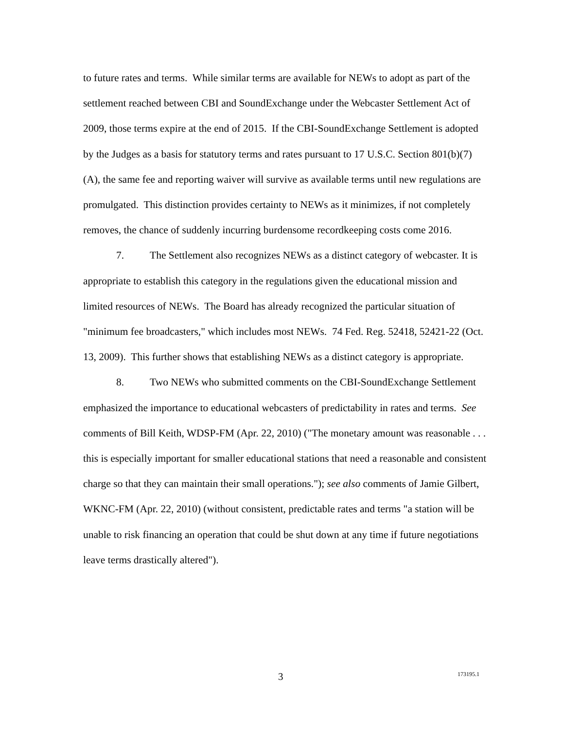to future rates and terms. While similar terms are available for NEWs to adopt as part of the settlement reached between CBI and SoundExchange under the Webcaster Settlement Act of 2009, those terms expire at the end of 2015. If the CBI-SoundExchange Settlement is adopted by the Judges as a basis for statutory terms and rates pursuant to 17 U.S.C. Section 801(b)(7)(A), the same fee and reporting waiver will survive as available terms until new regulations are promulgated. This distinction provides certainty to NEWs as it minimizes, if not completely removes, the chance of suddenly incurring burdensome recordkeeping costs come 2016.
7. The Settlement also recognizes NEWs as a distinct category of webcaster. It is appropriate to establish this category in the regulations given the educational mission and limited resources of NEWs. The Board has already recognized the particular situation of "minimum fee broadcasters," which includes most NEWs. 74 Fed. Reg. 52418, 52421-22 (Oct. 13, 2009). This further shows that establishing NEWs as a distinct category is appropriate.
8. Two NEWs who submitted comments on the CBI-SoundExchange Settlement emphasized the importance to educational webcasters of predictability in rates and terms. See comments of Bill Keith, WDSP-FM (Apr. 22, 2010) ("The monetary amount was reasonable . . . this is especially important for smaller educational stations that need a reasonable and consistent charge so that they can maintain their small operations."); see also comments of Jamie Gilbert, WKNC-FM (Apr. 22, 2010) (without consistent, predictable rates and terms "a station will be unable to risk financing an operation that could be shut down at any time if future negotiations leave terms drastically altered").
3 173195.1